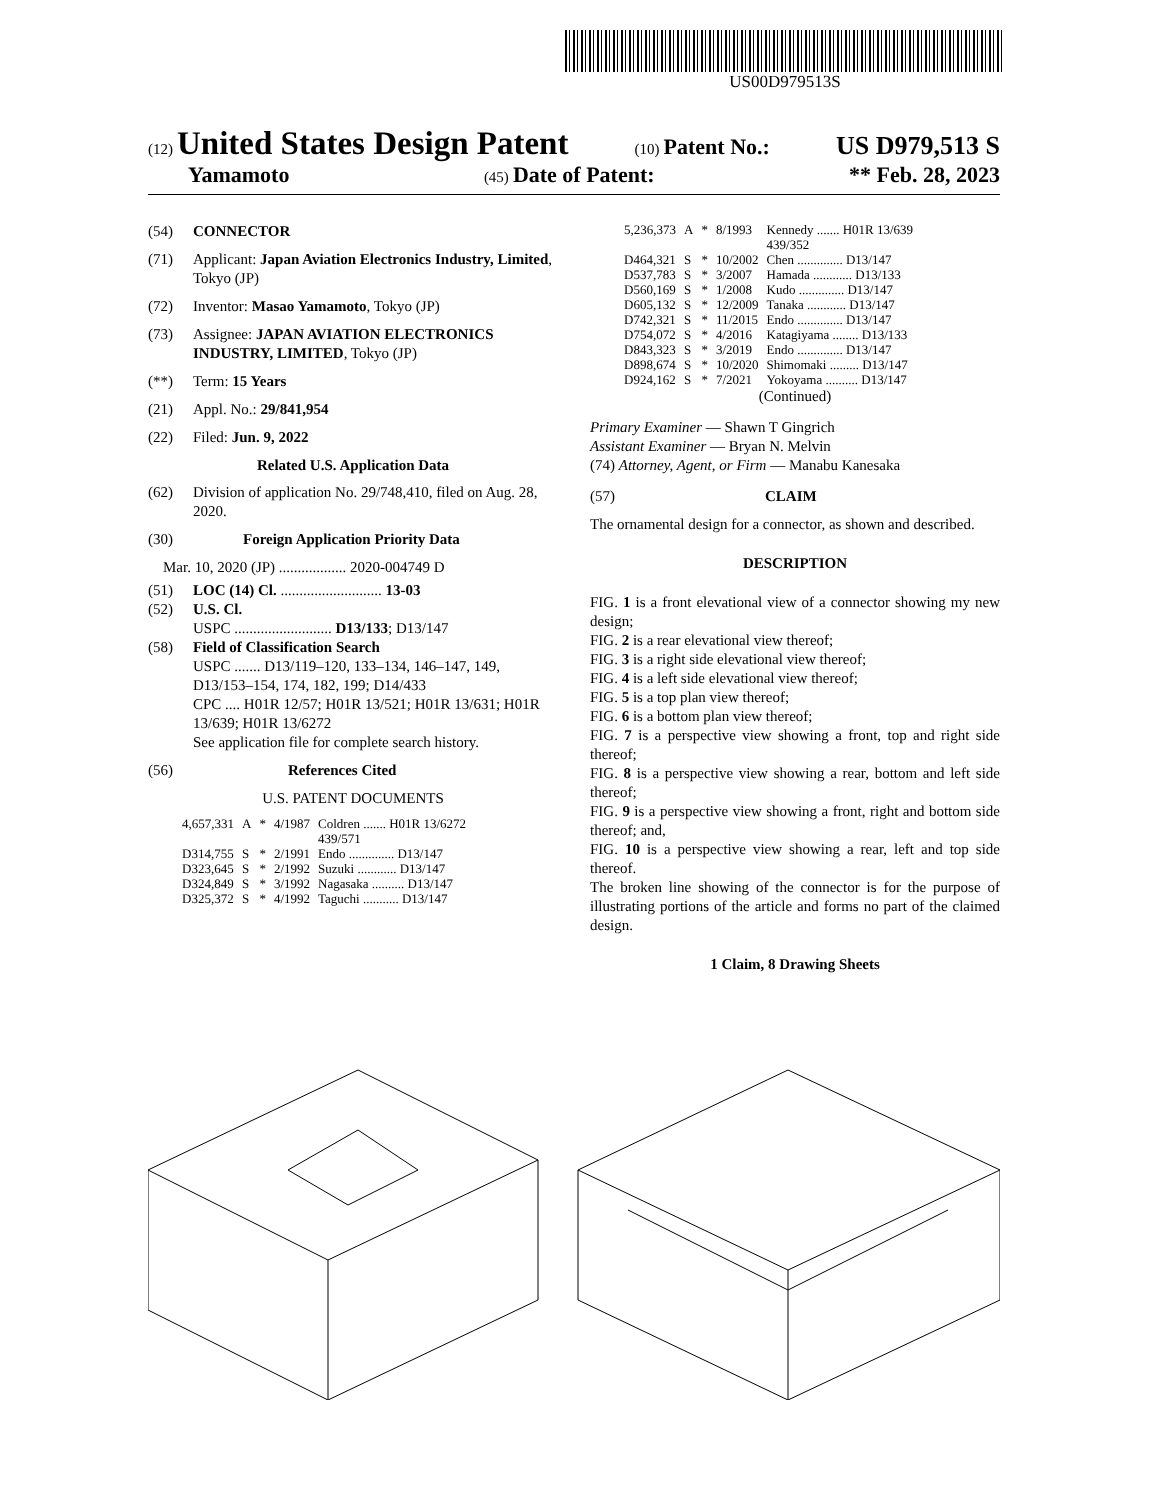US00D979513S
(12) United States Design Patent (10) Patent No.: US D979,513 S
Yamamoto (45) Date of Patent: ** Feb. 28, 2023
(54) CONNECTOR
(71) Applicant: Japan Aviation Electronics Industry, Limited, Tokyo (JP)
(72) Inventor: Masao Yamamoto, Tokyo (JP)
(73) Assignee: JAPAN AVIATION ELECTRONICS INDUSTRY, LIMITED, Tokyo (JP)
(**) Term: 15 Years
(21) Appl. No.: 29/841,954
(22) Filed: Jun. 9, 2022
Related U.S. Application Data
(62) Division of application No. 29/748,410, filed on Aug. 28, 2020.
(30) Foreign Application Priority Data
Mar. 10, 2020 (JP) .................. 2020-004749 D
(51) LOC (14) Cl. ........................... 13-03
(52) U.S. Cl.
USPC .......................... D13/133; D13/147
(58) Field of Classification Search
USPC ....... D13/119–120, 133–134, 146–147, 149, D13/153–154, 174, 182, 199; D14/433
CPC .... H01R 12/57; H01R 13/521; H01R 13/631; H01R 13/639; H01R 13/6272
See application file for complete search history.
(56) References Cited
U.S. PATENT DOCUMENTS
| 4,657,331 | A | * | 4/1987 | Coldren ....... H01R 13/6272 439/571 |
| D314,755 | S | * | 2/1991 | Endo .............. D13/147 |
| D323,645 | S | * | 2/1992 | Suzuki ............ D13/147 |
| D324,849 | S | * | 3/1992 | Nagasaka .......... D13/147 |
| D325,372 | S | * | 4/1992 | Taguchi ........... D13/147 |
| 5,236,373 | A | * | 8/1993 | Kennedy ....... H01R 13/639 439/352 |
| D464,321 | S | * | 10/2002 | Chen .............. D13/147 |
| D537,783 | S | * | 3/2007 | Hamada ............ D13/133 |
| D560,169 | S | * | 1/2008 | Kudo .............. D13/147 |
| D605,132 | S | * | 12/2009 | Tanaka ............ D13/147 |
| D742,321 | S | * | 11/2015 | Endo .............. D13/147 |
| D754,072 | S | * | 4/2016 | Katagiyama ........ D13/133 |
| D843,323 | S | * | 3/2019 | Endo .............. D13/147 |
| D898,674 | S | * | 10/2020 | Shimomaki ......... D13/147 |
| D924,162 | S | * | 7/2021 | Yokoyama .......... D13/147 |
(Continued)
Primary Examiner — Shawn T Gingrich
Assistant Examiner — Bryan N. Melvin
(74) Attorney, Agent, or Firm — Manabu Kanesaka
(57) CLAIM
The ornamental design for a connector, as shown and described.
DESCRIPTION
FIG. 1 is a front elevational view of a connector showing my new design;
FIG. 2 is a rear elevational view thereof;
FIG. 3 is a right side elevational view thereof;
FIG. 4 is a left side elevational view thereof;
FIG. 5 is a top plan view thereof;
FIG. 6 is a bottom plan view thereof;
FIG. 7 is a perspective view showing a front, top and right side thereof;
FIG. 8 is a perspective view showing a rear, bottom and left side thereof;
FIG. 9 is a perspective view showing a front, right and bottom side thereof; and,
FIG. 10 is a perspective view showing a rear, left and top side thereof.
The broken line showing of the connector is for the purpose of illustrating portions of the article and forms no part of the claimed design.
1 Claim, 8 Drawing Sheets